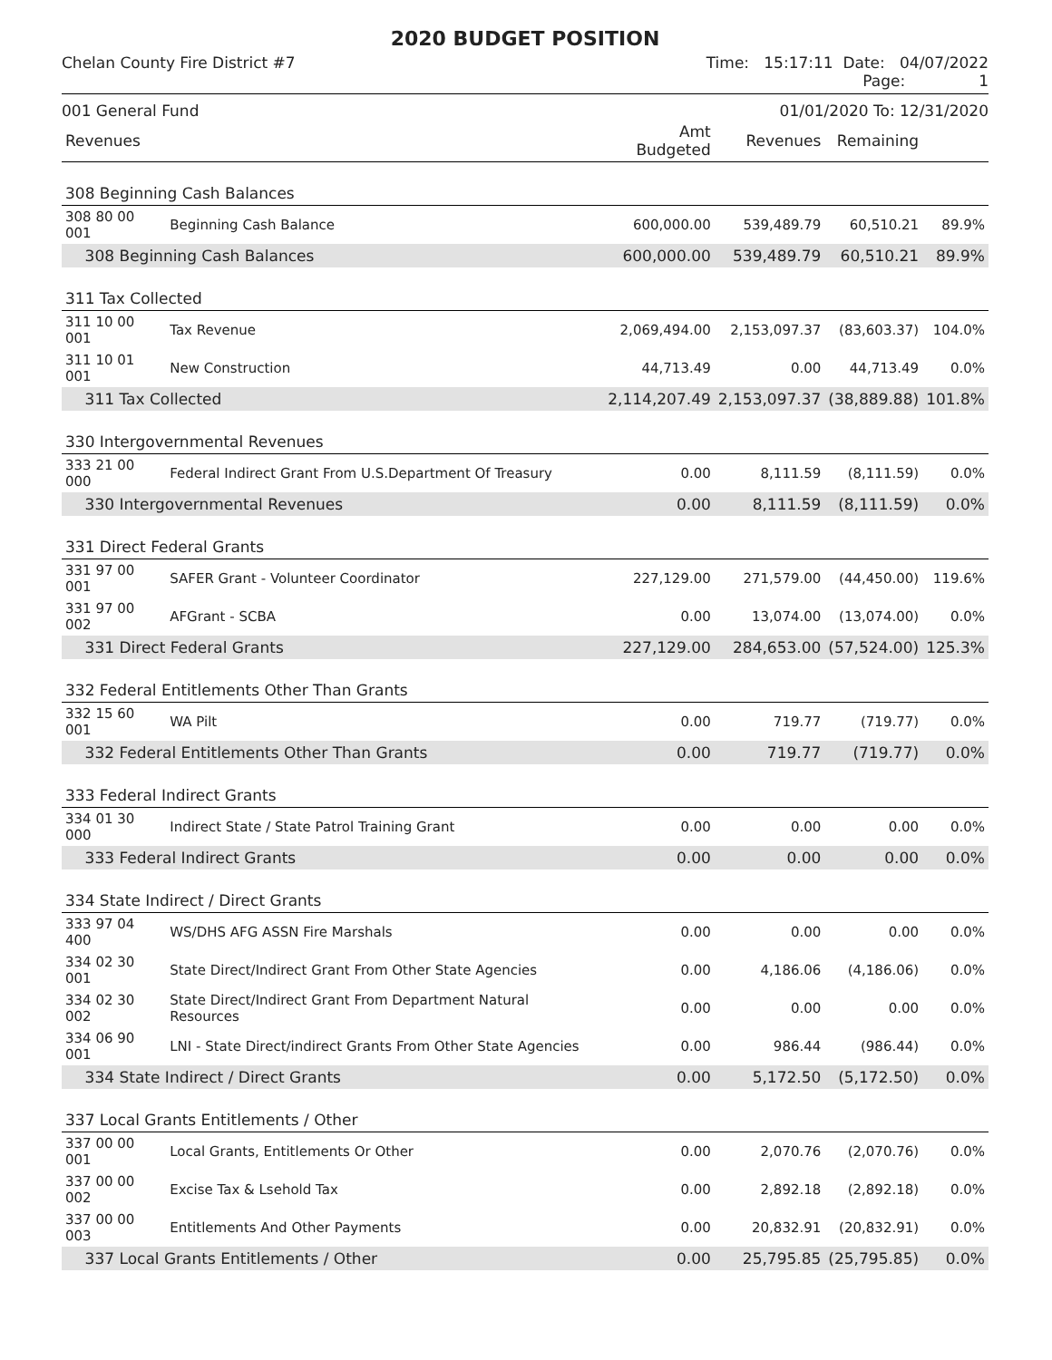2020 BUDGET POSITION
Chelan County Fire District #7 Time: 15:17:11 Date: 04/07/2022
Page: 1
001 General Fund 01/01/2020 To: 12/31/2020
| Revenues | | Amt Budgeted | Revenues | Remaining | |
| --- | --- | --- | --- | --- | --- |
| 308 Beginning Cash Balances | | | | | |
| 308 80 00 001 | Beginning Cash Balance | 600,000.00 | 539,489.79 | 60,510.21 | 89.9% |
| 308 Beginning Cash Balances | | 600,000.00 | 539,489.79 | 60,510.21 | 89.9% |
| 311 Tax Collected | | | | | |
| 311 10 00 001 | Tax Revenue | 2,069,494.00 | 2,153,097.37 | (83,603.37) | 104.0% |
| 311 10 01 001 | New Construction | 44,713.49 | 0.00 | 44,713.49 | 0.0% |
| 311 Tax Collected | | 2,114,207.49 | 2,153,097.37 | (38,889.88) | 101.8% |
| 330 Intergovernmental Revenues | | | | | |
| 333 21 00 000 | Federal Indirect Grant From U.S.Department Of Treasury | 0.00 | 8,111.59 | (8,111.59) | 0.0% |
| 330 Intergovernmental Revenues | | 0.00 | 8,111.59 | (8,111.59) | 0.0% |
| 331 Direct Federal Grants | | | | | |
| 331 97 00 001 | SAFER Grant - Volunteer Coordinator | 227,129.00 | 271,579.00 | (44,450.00) | 119.6% |
| 331 97 00 002 | AFGrant - SCBA | 0.00 | 13,074.00 | (13,074.00) | 0.0% |
| 331 Direct Federal Grants | | 227,129.00 | 284,653.00 | (57,524.00) | 125.3% |
| 332 Federal Entitlements Other Than Grants | | | | | |
| 332 15 60 001 | WA Pilt | 0.00 | 719.77 | (719.77) | 0.0% |
| 332 Federal Entitlements Other Than Grants | | 0.00 | 719.77 | (719.77) | 0.0% |
| 333 Federal Indirect Grants | | | | | |
| 334 01 30 000 | Indirect State / State Patrol Training Grant | 0.00 | 0.00 | 0.00 | 0.0% |
| 333 Federal Indirect Grants | | 0.00 | 0.00 | 0.00 | 0.0% |
| 334 State Indirect / Direct Grants | | | | | |
| 333 97 04 400 | WS/DHS AFG ASSN Fire Marshals | 0.00 | 0.00 | 0.00 | 0.0% |
| 334 02 30 001 | State Direct/Indirect Grant From Other State Agencies | 0.00 | 4,186.06 | (4,186.06) | 0.0% |
| 334 02 30 002 | State Direct/Indirect Grant From Department Natural Resources | 0.00 | 0.00 | 0.00 | 0.0% |
| 334 06 90 001 | LNI - State Direct/indirect Grants From Other State Agencies | 0.00 | 986.44 | (986.44) | 0.0% |
| 334 State Indirect / Direct Grants | | 0.00 | 5,172.50 | (5,172.50) | 0.0% |
| 337 Local Grants Entitlements / Other | | | | | |
| 337 00 00 001 | Local Grants, Entitlements Or Other | 0.00 | 2,070.76 | (2,070.76) | 0.0% |
| 337 00 00 002 | Excise Tax & Lsehold Tax | 0.00 | 2,892.18 | (2,892.18) | 0.0% |
| 337 00 00 003 | Entitlements And Other Payments | 0.00 | 20,832.91 | (20,832.91) | 0.0% |
| 337 Local Grants Entitlements / Other | | 0.00 | 25,795.85 | (25,795.85) | 0.0% |